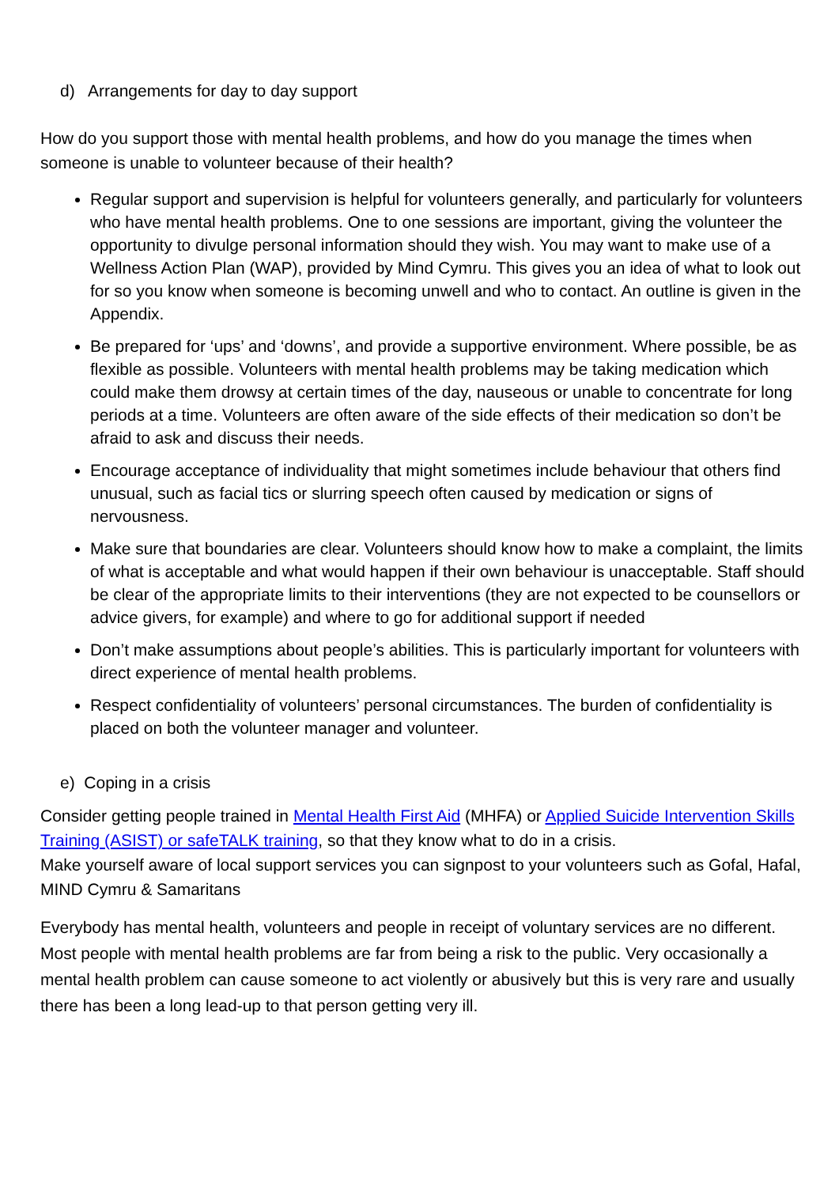d) Arrangements for day to day support
How do you support those with mental health problems, and how do you manage the times when someone is unable to volunteer because of their health?
Regular support and supervision is helpful for volunteers generally, and particularly for volunteers who have mental health problems. One to one sessions are important, giving the volunteer the opportunity to divulge personal information should they wish. You may want to make use of a Wellness Action Plan (WAP), provided by Mind Cymru. This gives you an idea of what to look out for so you know when someone is becoming unwell and who to contact. An outline is given in the Appendix.
Be prepared for ‘ups’ and ‘downs’, and provide a supportive environment. Where possible, be as flexible as possible. Volunteers with mental health problems may be taking medication which could make them drowsy at certain times of the day, nauseous or unable to concentrate for long periods at a time. Volunteers are often aware of the side effects of their medication so don’t be afraid to ask and discuss their needs.
Encourage acceptance of individuality that might sometimes include behaviour that others find unusual, such as facial tics or slurring speech often caused by medication or signs of nervousness.
Make sure that boundaries are clear. Volunteers should know how to make a complaint, the limits of what is acceptable and what would happen if their own behaviour is unacceptable. Staff should be clear of the appropriate limits to their interventions (they are not expected to be counsellors or advice givers, for example) and where to go for additional support if needed
Don’t make assumptions about people’s abilities. This is particularly important for volunteers with direct experience of mental health problems.
Respect confidentiality of volunteers’ personal circumstances. The burden of confidentiality is placed on both the volunteer manager and volunteer.
e) Coping in a crisis
Consider getting people trained in Mental Health First Aid (MHFA) or Applied Suicide Intervention Skills Training (ASIST) or safeTALK training, so that they know what to do in a crisis.
Make yourself aware of local support services you can signpost to your volunteers such as Gofal, Hafal, MIND Cymru & Samaritans
Everybody has mental health, volunteers and people in receipt of voluntary services are no different. Most people with mental health problems are far from being a risk to the public. Very occasionally a mental health problem can cause someone to act violently or abusively but this is very rare and usually there has been a long lead-up to that person getting very ill.